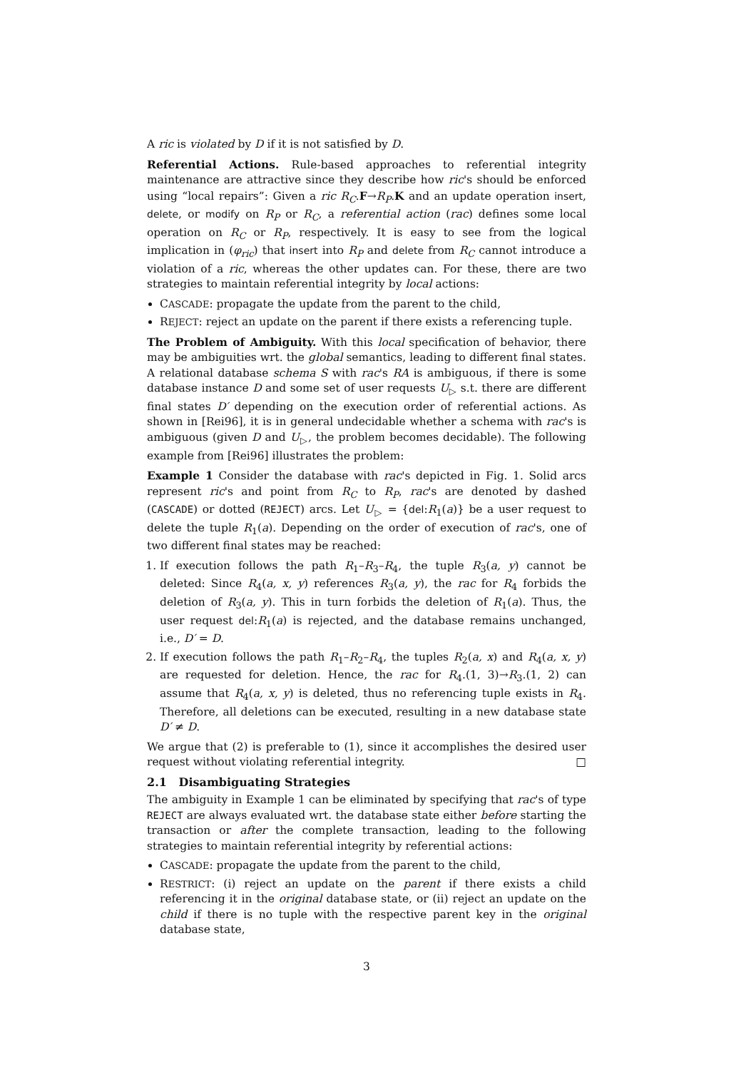A ric is violated by D if it is not satisfied by D.
Referential Actions. Rule-based approaches to referential integrity maintenance are attractive since they describe how ric's should be enforced using “local repairs”: Given a ric R<sub>C</sub>.F→R<sub>P</sub>.K and an update operation insert, delete, or modify on R<sub>P</sub> or R<sub>C</sub>, a referential action (rac) defines some local operation on R<sub>C</sub> or R<sub>P</sub>, respectively. It is easy to see from the logical implication in (φ<sub>ric</sub>) that insert into R<sub>P</sub> and delete from R<sub>C</sub> cannot introduce a violation of a ric, whereas the other updates can. For these, there are two strategies to maintain referential integrity by local actions:
CASCADE: propagate the update from the parent to the child,
REJECT: reject an update on the parent if there exists a referencing tuple.
The Problem of Ambiguity. With this local specification of behavior, there may be ambiguities wrt. the global semantics, leading to different final states. A relational database schema S with rac's RA is ambiguous, if there is some database instance D and some set of user requests U<sub>▷</sub> s.t. there are different final states D′ depending on the execution order of referential actions. As shown in [Rei96], it is in general undecidable whether a schema with rac's is ambiguous (given D and U<sub>▷</sub>, the problem becomes decidable). The following example from [Rei96] illustrates the problem:
Example 1 Consider the database with rac's depicted in Fig. 1. Solid arcs represent ric's and point from R<sub>C</sub> to R<sub>P</sub>, rac's are denoted by dashed (CASCADE) or dotted (REJECT) arcs. Let U<sub>▷</sub> = {del:R<sub>1</sub>(a)} be a user request to delete the tuple R<sub>1</sub>(a). Depending on the order of execution of rac's, one of two different final states may be reached:
1. If execution follows the path R<sub>1</sub>–R<sub>3</sub>–R<sub>4</sub>, the tuple R<sub>3</sub>(a, y) cannot be deleted: Since R<sub>4</sub>(a, x, y) references R<sub>3</sub>(a, y), the rac for R<sub>4</sub> forbids the deletion of R<sub>3</sub>(a, y). This in turn forbids the deletion of R<sub>1</sub>(a). Thus, the user request del:R<sub>1</sub>(a) is rejected, and the database remains unchanged, i.e., D′ = D.
2. If execution follows the path R<sub>1</sub>–R<sub>2</sub>–R<sub>4</sub>, the tuples R<sub>2</sub>(a, x) and R<sub>4</sub>(a, x, y) are requested for deletion. Hence, the rac for R<sub>4</sub>.(1, 3)→R<sub>3</sub>.(1, 2) can assume that R<sub>4</sub>(a, x, y) is deleted, thus no referencing tuple exists in R<sub>4</sub>. Therefore, all deletions can be executed, resulting in a new database state D′ ≠ D.
We argue that (2) is preferable to (1), since it accomplishes the desired user request without violating referential integrity. □
2.1 Disambiguating Strategies
The ambiguity in Example 1 can be eliminated by specifying that rac's of type REJECT are always evaluated wrt. the database state either before starting the transaction or after the complete transaction, leading to the following strategies to maintain referential integrity by referential actions:
CASCADE: propagate the update from the parent to the child,
RESTRICT: (i) reject an update on the parent if there exists a child referencing it in the original database state, or (ii) reject an update on the child if there is no tuple with the respective parent key in the original database state,
3